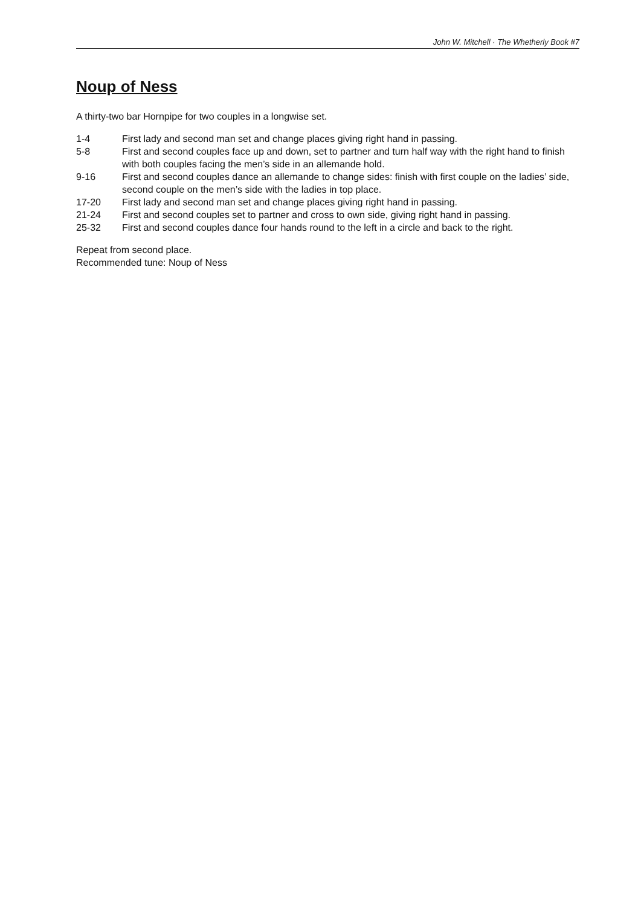John W. Mitchell · The Whetherly Book #7
Noup of Ness
A thirty-two bar Hornpipe for two couples in a longwise set.
| 1-4 | First lady and second man set and change places giving right hand in passing. |
| 5-8 | First and second couples face up and down, set to partner and turn half way with the right hand to finish with both couples facing the men’s side in an allemande hold. |
| 9-16 | First and second couples dance an allemande to change sides: finish with first couple on the ladies’ side, second couple on the men’s side with the ladies in top place. |
| 17-20 | First lady and second man set and change places giving right hand in passing. |
| 21-24 | First and second couples set to partner and cross to own side, giving right hand in passing. |
| 25-32 | First and second couples dance four hands round to the left in a circle and back to the right. |
Repeat from second place.
Recommended tune: Noup of Ness